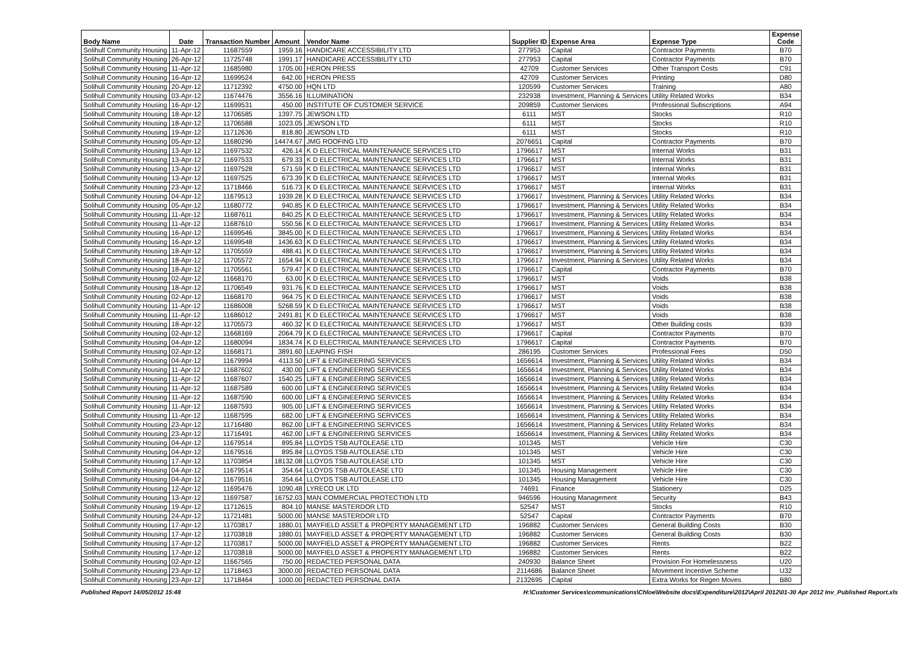| Body Name | Date | Transaction Number | Amount | Vendor Name | Supplier ID | Expense Area | Expense Type | Expense Code |
| --- | --- | --- | --- | --- | --- | --- | --- | --- |
| Solihull Community Housing | 11-Apr-12 | 11687559 | 1959.16 | HANDICARE ACCESSIBILITY LTD | 277953 | Capital | Contractor Payments | B70 |
| Solihull Community Housing | 26-Apr-12 | 11725748 | 1991.17 | HANDICARE ACCESSIBILITY LTD | 277953 | Capital | Contractor Payments | B70 |
| Solihull Community Housing | 11-Apr-12 | 11685980 | 1705.00 | HERON PRESS | 42709 | Customer Services | Other Transport Costs | C91 |
| Solihull Community Housing | 16-Apr-12 | 11699524 | 642.00 | HERON PRESS | 42709 | Customer Services | Printing | D80 |
| Solihull Community Housing | 20-Apr-12 | 11712392 | 4750.00 | HQN LTD | 120599 | Customer Services | Training | A80 |
| Solihull Community Housing | 03-Apr-12 | 11674476 | 3556.16 | ILLUMINATION | 232938 | Investment, Planning & Services | Utility Related Works | B34 |
| Solihull Community Housing | 16-Apr-12 | 11699531 | 450.00 | INSTITUTE OF CUSTOMER SERVICE | 209859 | Customer Services | Professional Subscriptions | A94 |
| Solihull Community Housing | 18-Apr-12 | 11706585 | 1397.75 | JEWSON LTD | 6111 | MST | Stocks | R10 |
| Solihull Community Housing | 18-Apr-12 | 11706588 | 1023.05 | JEWSON LTD | 6111 | MST | Stocks | R10 |
| Solihull Community Housing | 19-Apr-12 | 11712636 | 818.80 | JEWSON LTD | 6111 | MST | Stocks | R10 |
| Solihull Community Housing | 05-Apr-12 | 11680296 | 14474.67 | JMG ROOFING LTD | 2076651 | Capital | Contractor Payments | B70 |
| Solihull Community Housing | 13-Apr-12 | 11697532 | 426.14 | K D ELECTRICAL MAINTENANCE SERVICES LTD | 1796617 | MST | Internal Works | B31 |
| Solihull Community Housing | 13-Apr-12 | 11697533 | 679.33 | K D ELECTRICAL MAINTENANCE SERVICES LTD | 1796617 | MST | Internal Works | B31 |
| Solihull Community Housing | 13-Apr-12 | 11697528 | 571.59 | K D ELECTRICAL MAINTENANCE SERVICES LTD | 1796617 | MST | Internal Works | B31 |
| Solihull Community Housing | 13-Apr-12 | 11697525 | 673.39 | K D ELECTRICAL MAINTENANCE SERVICES LTD | 1796617 | MST | Internal Works | B31 |
| Solihull Community Housing | 23-Apr-12 | 11718466 | 516.73 | K D ELECTRICAL MAINTENANCE SERVICES LTD | 1796617 | MST | Internal Works | B31 |
| Solihull Community Housing | 04-Apr-12 | 11679513 | 1939.28 | K D ELECTRICAL MAINTENANCE SERVICES LTD | 1796617 | Investment, Planning & Services | Utility Related Works | B34 |
| Solihull Community Housing | 05-Apr-12 | 11680772 | 940.85 | K D ELECTRICAL MAINTENANCE SERVICES LTD | 1796617 | Investment, Planning & Services | Utility Related Works | B34 |
| Solihull Community Housing | 11-Apr-12 | 11687611 | 840.25 | K D ELECTRICAL MAINTENANCE SERVICES LTD | 1796617 | Investment, Planning & Services | Utility Related Works | B34 |
| Solihull Community Housing | 11-Apr-12 | 11687610 | 550.56 | K D ELECTRICAL MAINTENANCE SERVICES LTD | 1796617 | Investment, Planning & Services | Utility Related Works | B34 |
| Solihull Community Housing | 16-Apr-12 | 11699546 | 3845.00 | K D ELECTRICAL MAINTENANCE SERVICES LTD | 1796617 | Investment, Planning & Services | Utility Related Works | B34 |
| Solihull Community Housing | 16-Apr-12 | 11699548 | 1436.63 | K D ELECTRICAL MAINTENANCE SERVICES LTD | 1796617 | Investment, Planning & Services | Utility Related Works | B34 |
| Solihull Community Housing | 18-Apr-12 | 11705559 | 488.41 | K D ELECTRICAL MAINTENANCE SERVICES LTD | 1796617 | Investment, Planning & Services | Utility Related Works | B34 |
| Solihull Community Housing | 18-Apr-12 | 11705572 | 1654.94 | K D ELECTRICAL MAINTENANCE SERVICES LTD | 1796617 | Investment, Planning & Services | Utility Related Works | B34 |
| Solihull Community Housing | 18-Apr-12 | 11705561 | 579.47 | K D ELECTRICAL MAINTENANCE SERVICES LTD | 1796617 | Capital | Contractor Payments | B70 |
| Solihull Community Housing | 02-Apr-12 | 11668170 | 63.00 | K D ELECTRICAL MAINTENANCE SERVICES LTD | 1796617 | MST | Voids | B38 |
| Solihull Community Housing | 18-Apr-12 | 11706549 | 931.76 | K D ELECTRICAL MAINTENANCE SERVICES LTD | 1796617 | MST | Voids | B38 |
| Solihull Community Housing | 02-Apr-12 | 11668170 | 964.75 | K D ELECTRICAL MAINTENANCE SERVICES LTD | 1796617 | MST | Voids | B38 |
| Solihull Community Housing | 11-Apr-12 | 11686008 | 5268.59 | K D ELECTRICAL MAINTENANCE SERVICES LTD | 1796617 | MST | Voids | B38 |
| Solihull Community Housing | 11-Apr-12 | 11686012 | 2491.81 | K D ELECTRICAL MAINTENANCE SERVICES LTD | 1796617 | MST | Voids | B38 |
| Solihull Community Housing | 18-Apr-12 | 11705573 | 460.32 | K D ELECTRICAL MAINTENANCE SERVICES LTD | 1796617 | MST | Other Building costs | B39 |
| Solihull Community Housing | 02-Apr-12 | 11668169 | 2064.79 | K D ELECTRICAL MAINTENANCE SERVICES LTD | 1796617 | Capital | Contractor Payments | B70 |
| Solihull Community Housing | 04-Apr-12 | 11680094 | 1834.74 | K D ELECTRICAL MAINTENANCE SERVICES LTD | 1796617 | Capital | Contractor Payments | B70 |
| Solihull Community Housing | 02-Apr-12 | 11668171 | 3891.60 | LEAPING FISH | 286195 | Customer Services | Professional Fees | D50 |
| Solihull Community Housing | 04-Apr-12 | 11679994 | 4113.50 | LIFT & ENGINEERING SERVICES | 1656614 | Investment, Planning & Services | Utility Related Works | B34 |
| Solihull Community Housing | 11-Apr-12 | 11687602 | 430.00 | LIFT & ENGINEERING SERVICES | 1656614 | Investment, Planning & Services | Utility Related Works | B34 |
| Solihull Community Housing | 11-Apr-12 | 11687607 | 1540.25 | LIFT & ENGINEERING SERVICES | 1656614 | Investment, Planning & Services | Utility Related Works | B34 |
| Solihull Community Housing | 11-Apr-12 | 11687589 | 600.00 | LIFT & ENGINEERING SERVICES | 1656614 | Investment, Planning & Services | Utility Related Works | B34 |
| Solihull Community Housing | 11-Apr-12 | 11687590 | 600.00 | LIFT & ENGINEERING SERVICES | 1656614 | Investment, Planning & Services | Utility Related Works | B34 |
| Solihull Community Housing | 11-Apr-12 | 11687593 | 905.00 | LIFT & ENGINEERING SERVICES | 1656614 | Investment, Planning & Services | Utility Related Works | B34 |
| Solihull Community Housing | 11-Apr-12 | 11687595 | 682.00 | LIFT & ENGINEERING SERVICES | 1656614 | Investment, Planning & Services | Utility Related Works | B34 |
| Solihull Community Housing | 23-Apr-12 | 11716480 | 862.00 | LIFT & ENGINEERING SERVICES | 1656614 | Investment, Planning & Services | Utility Related Works | B34 |
| Solihull Community Housing | 23-Apr-12 | 11716491 | 462.00 | LIFT & ENGINEERING SERVICES | 1656614 | Investment, Planning & Services | Utility Related Works | B34 |
| Solihull Community Housing | 04-Apr-12 | 11679514 | 895.84 | LLOYDS TSB AUTOLEASE LTD | 101345 | MST | Vehicle Hire | C30 |
| Solihull Community Housing | 04-Apr-12 | 11679516 | 895.84 | LLOYDS TSB AUTOLEASE LTD | 101345 | MST | Vehicle Hire | C30 |
| Solihull Community Housing | 17-Apr-12 | 11703854 | 18132.08 | LLOYDS TSB AUTOLEASE LTD | 101345 | MST | Vehicle Hire | C30 |
| Solihull Community Housing | 04-Apr-12 | 11679514 | 354.64 | LLOYDS TSB AUTOLEASE LTD | 101345 | Housing Management | Vehicle Hire | C30 |
| Solihull Community Housing | 04-Apr-12 | 11679516 | 354.64 | LLOYDS TSB AUTOLEASE LTD | 101345 | Housing Management | Vehicle Hire | C30 |
| Solihull Community Housing | 12-Apr-12 | 11695476 | 1090.48 | LYRECO UK LTD | 74691 | Finance | Stationery | D25 |
| Solihull Community Housing | 13-Apr-12 | 11697587 | 16752.03 | MAN COMMERCIAL PROTECTION LTD | 946596 | Housing Management | Security | B43 |
| Solihull Community Housing | 19-Apr-12 | 11712615 | 804.10 | MANSE MASTERDOR LTD | 52547 | MST | Stocks | R10 |
| Solihull Community Housing | 24-Apr-12 | 11721481 | 5000.00 | MANSE MASTERDOR LTD | 52547 | Capital | Contractor Payments | B70 |
| Solihull Community Housing | 17-Apr-12 | 11703817 | 1880.01 | MAYFIELD ASSET & PROPERTY MANAGEMENT LTD | 196882 | Customer Services | General Building Costs | B30 |
| Solihull Community Housing | 17-Apr-12 | 11703818 | 1880.01 | MAYFIELD ASSET & PROPERTY MANAGEMENT LTD | 196882 | Customer Services | General Building Costs | B30 |
| Solihull Community Housing | 17-Apr-12 | 11703817 | 5000.00 | MAYFIELD ASSET & PROPERTY MANAGEMENT LTD | 196882 | Customer Services | Rents | B22 |
| Solihull Community Housing | 17-Apr-12 | 11703818 | 5000.00 | MAYFIELD ASSET & PROPERTY MANAGEMENT LTD | 196882 | Customer Services | Rents | B22 |
| Solihull Community Housing | 02-Apr-12 | 11667565 | 750.00 | REDACTED PERSONAL DATA | 240930 | Balance Sheet | Provision For Homelessness | U20 |
| Solihull Community Housing | 23-Apr-12 | 11718463 | 3000.00 | REDACTED PERSONAL DATA | 2114686 | Balance Sheet | Movement Incentive Scheme | U32 |
| Solihull Community Housing | 23-Apr-12 | 11718464 | 1000.00 | REDACTED PERSONAL DATA | 2132695 | Capital | Extra Works for Regen Moves | B80 |
Published Report 14/05/2012 15:48 H:\Customer Services\communications\Chloe\Website docs\Expenditure\2012\April 2012\01-30 Apr 2012 Inv_Published Report.xls